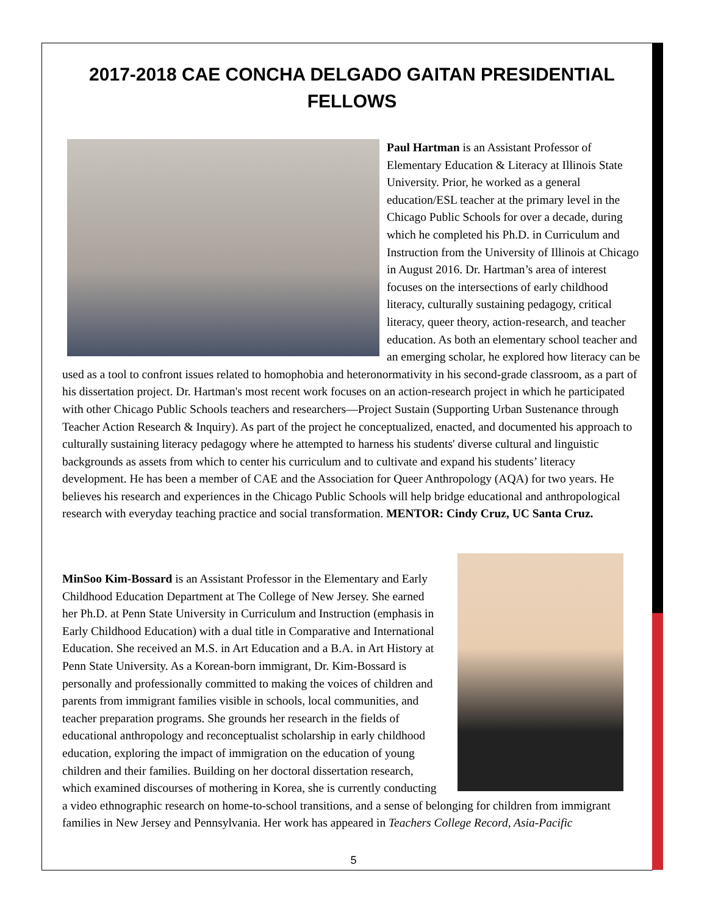2017-2018 CAE CONCHA DELGADO GAITAN PRESIDENTIAL FELLOWS
Paul Hartman is an Assistant Professor of Elementary Education & Literacy at Illinois State University. Prior, he worked as a general education/ESL teacher at the primary level in the Chicago Public Schools for over a decade, during which he completed his Ph.D. in Curriculum and Instruction from the University of Illinois at Chicago in August 2016. Dr. Hartman’s area of interest focuses on the intersections of early childhood literacy, culturally sustaining pedagogy, critical literacy, queer theory, action-research, and teacher education. As both an elementary school teacher and an emerging scholar, he explored how literacy can be used as a tool to confront issues related to homophobia and heteronormativity in his second-grade classroom, as a part of his dissertation project. Dr. Hartman's most recent work focuses on an action-research project in which he participated with other Chicago Public Schools teachers and researchers—Project Sustain (Supporting Urban Sustenance through Teacher Action Research & Inquiry). As part of the project he conceptualized, enacted, and documented his approach to culturally sustaining literacy pedagogy where he attempted to harness his students' diverse cultural and linguistic backgrounds as assets from which to center his curriculum and to cultivate and expand his students’ literacy development. He has been a member of CAE and the Association for Queer Anthropology (AQA) for two years. He believes his research and experiences in the Chicago Public Schools will help bridge educational and anthropological research with everyday teaching practice and social transformation. MENTOR: Cindy Cruz, UC Santa Cruz.
MinSoo Kim-Bossard is an Assistant Professor in the Elementary and Early Childhood Education Department at The College of New Jersey. She earned her Ph.D. at Penn State University in Curriculum and Instruction (emphasis in Early Childhood Education) with a dual title in Comparative and International Education. She received an M.S. in Art Education and a B.A. in Art History at Penn State University. As a Korean-born immigrant, Dr. Kim-Bossard is personally and professionally committed to making the voices of children and parents from immigrant families visible in schools, local communities, and teacher preparation programs. She grounds her research in the fields of educational anthropology and reconceptualist scholarship in early childhood education, exploring the impact of immigration on the education of young children and their families. Building on her doctoral dissertation research, which examined discourses of mothering in Korea, she is currently conducting a video ethnographic research on home-to-school transitions, and a sense of belonging for children from immigrant families in New Jersey and Pennsylvania. Her work has appeared in Teachers College Record, Asia-Pacific
5